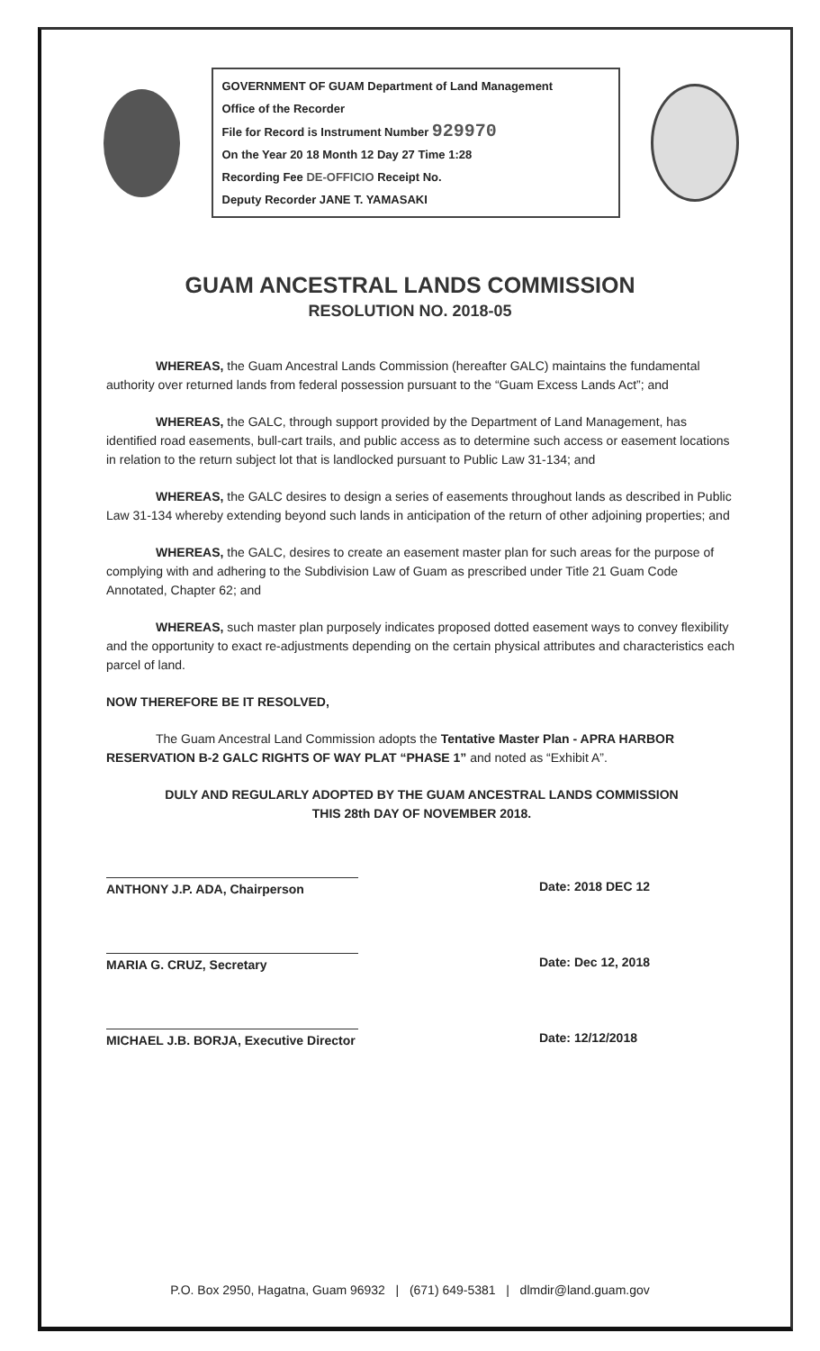GOVERNMENT OF GUAM Department of Land Management
Office of the Recorder
File for Record is Instrument Number 929970
On the Year 20 18 Month 12 Day 27 Time 1:28
Recording Fee DE-OFFICIO Receipt No.
Deputy Recorder JANE T. YAMASAKI
GUAM ANCESTRAL LANDS COMMISSION
RESOLUTION NO. 2018-05
WHEREAS, the Guam Ancestral Lands Commission (hereafter GALC) maintains the fundamental authority over returned lands from federal possession pursuant to the “Guam Excess Lands Act”; and
WHEREAS, the GALC, through support provided by the Department of Land Management, has identified road easements, bull-cart trails, and public access as to determine such access or easement locations in relation to the return subject lot that is landlocked pursuant to Public Law 31-134; and
WHEREAS, the GALC desires to design a series of easements throughout lands as described in Public Law 31-134 whereby extending beyond such lands in anticipation of the return of other adjoining properties; and
WHEREAS, the GALC, desires to create an easement master plan for such areas for the purpose of complying with and adhering to the Subdivision Law of Guam as prescribed under Title 21 Guam Code Annotated, Chapter 62; and
WHEREAS, such master plan purposely indicates proposed dotted easement ways to convey flexibility and the opportunity to exact re-adjustments depending on the certain physical attributes and characteristics each parcel of land.
NOW THEREFORE BE IT RESOLVED,
The Guam Ancestral Land Commission adopts the Tentative Master Plan - APRA HARBOR RESERVATION B-2 GALC RIGHTS OF WAY PLAT “PHASE 1” and noted as “Exhibit A”.
DULY AND REGULARLY ADOPTED BY THE GUAM ANCESTRAL LANDS COMMISSION
THIS 28th DAY OF NOVEMBER 2018.
ANTHONY J.P. ADA, Chairperson Date: 2018 DEC 12
MARIA G. CRUZ, Secretary Date: Dec 12, 2018
MICHAEL J.B. BORJA, Executive Director
Date: 12/12/2018
P.O. Box 2950, Hagatna, Guam 96932 | (671) 649-5381 | dlmdir@land.guam.gov